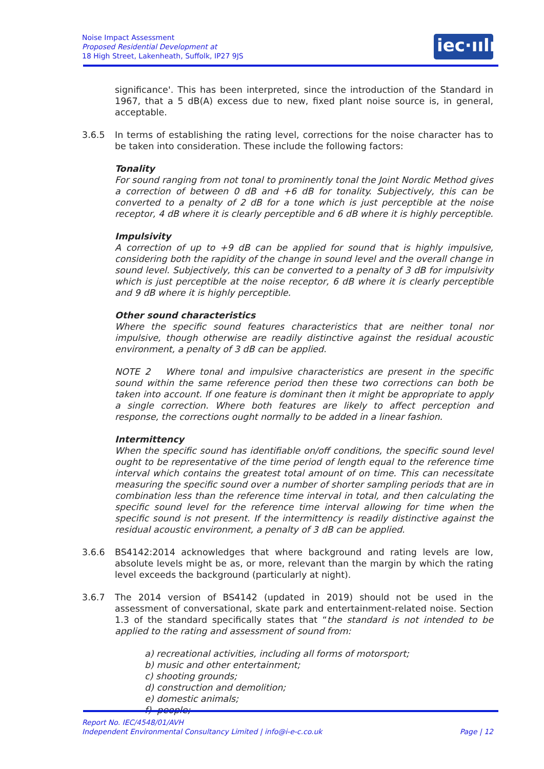Noise Impact Assessment
Proposed Residential Development at
18 High Street, Lakenheath, Suffolk, IP27 9JS
iec·ıılı·
significance'. This has been interpreted, since the introduction of the Standard in 1967, that a 5 dB(A) excess due to new, fixed plant noise source is, in general, acceptable.
3.6.5 In terms of establishing the rating level, corrections for the noise character has to be taken into consideration. These include the following factors:
Tonality
For sound ranging from not tonal to prominently tonal the Joint Nordic Method gives a correction of between 0 dB and +6 dB for tonality. Subjectively, this can be converted to a penalty of 2 dB for a tone which is just perceptible at the noise receptor, 4 dB where it is clearly perceptible and 6 dB where it is highly perceptible.
Impulsivity
A correction of up to +9 dB can be applied for sound that is highly impulsive, considering both the rapidity of the change in sound level and the overall change in sound level. Subjectively, this can be converted to a penalty of 3 dB for impulsivity which is just perceptible at the noise receptor, 6 dB where it is clearly perceptible and 9 dB where it is highly perceptible.
Other sound characteristics
Where the specific sound features characteristics that are neither tonal nor impulsive, though otherwise are readily distinctive against the residual acoustic environment, a penalty of 3 dB can be applied.
NOTE 2 Where tonal and impulsive characteristics are present in the specific sound within the same reference period then these two corrections can both be taken into account. If one feature is dominant then it might be appropriate to apply a single correction. Where both features are likely to affect perception and response, the corrections ought normally to be added in a linear fashion.
Intermittency
When the specific sound has identifiable on/off conditions, the specific sound level ought to be representative of the time period of length equal to the reference time interval which contains the greatest total amount of on time. This can necessitate measuring the specific sound over a number of shorter sampling periods that are in combination less than the reference time interval in total, and then calculating the specific sound level for the reference time interval allowing for time when the specific sound is not present. If the intermittency is readily distinctive against the residual acoustic environment, a penalty of 3 dB can be applied.
3.6.6 BS4142:2014 acknowledges that where background and rating levels are low, absolute levels might be as, or more, relevant than the margin by which the rating level exceeds the background (particularly at night).
3.6.7 The 2014 version of BS4142 (updated in 2019) should not be used in the assessment of conversational, skate park and entertainment-related noise. Section 1.3 of the standard specifically states that “the standard is not intended to be applied to the rating and assessment of sound from:
a) recreational activities, including all forms of motorsport;
b) music and other entertainment;
c) shooting grounds;
d) construction and demolition;
e) domestic animals;
f) people;
Report No. IEC/4548/01/AVH
Independent Environmental Consultancy Limited | info@i-e-c.co.uk Page | 12